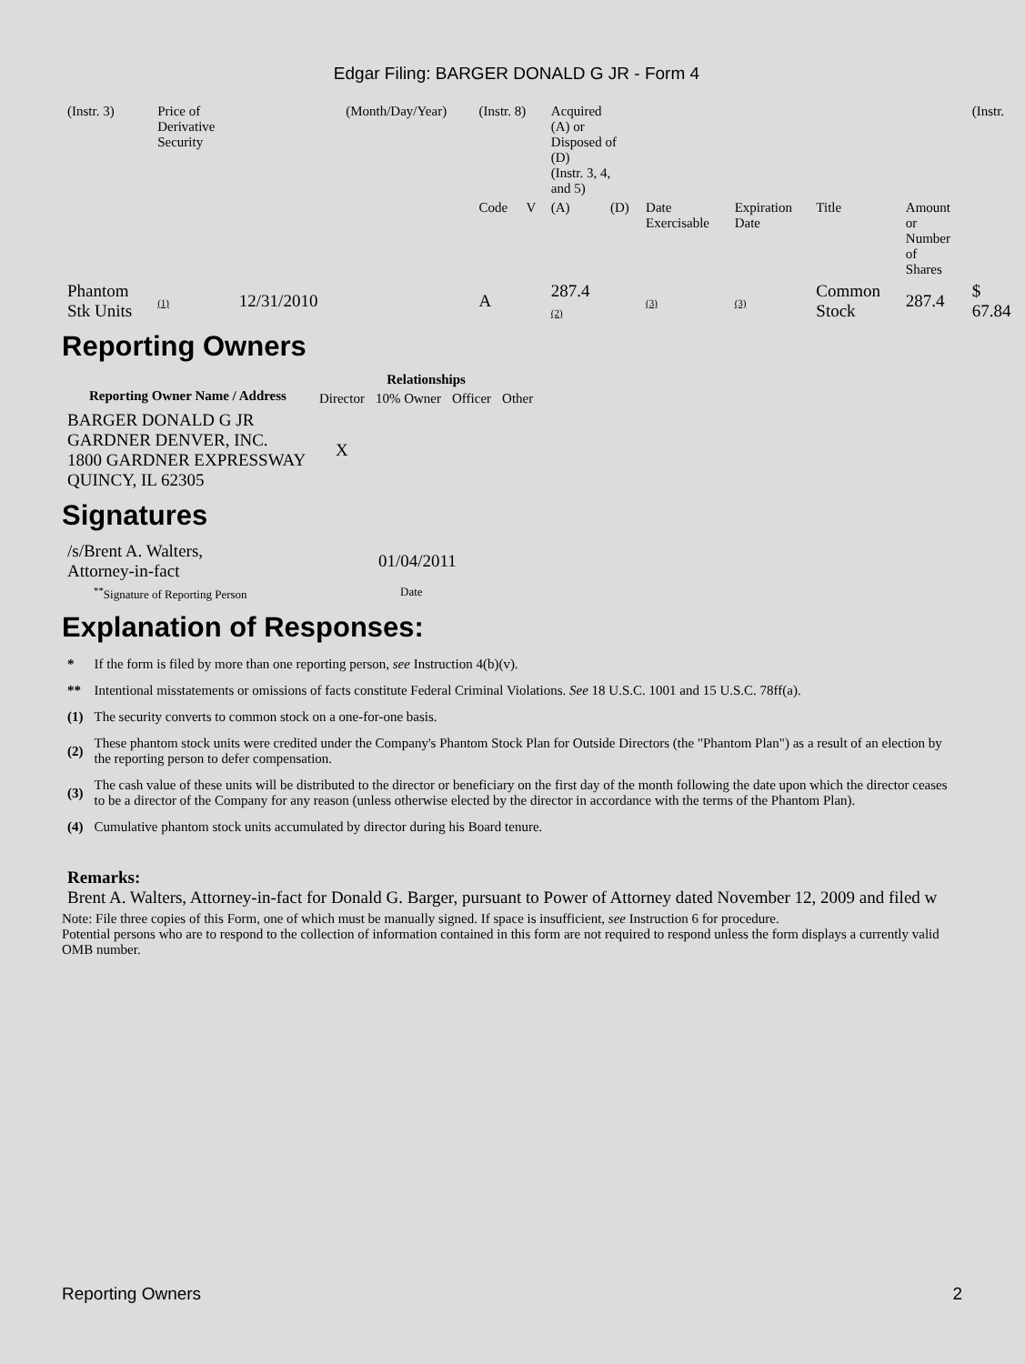Edgar Filing: BARGER DONALD G JR - Form 4
| (Instr. 3) | Price of Derivative Security | | (Month/Day/Year) | (Instr. 8) | | Acquired (A) or Disposed of (D) (Instr. 3, 4, and 5) | | | | | | (Instr. |
| | | | | Code | V | (A) | (D) | Date Exercisable | Expiration Date | Title | Amount or Number of Shares | |
| Phantom Stk Units | (1) | 12/31/2010 | | A | | 287.4 (2) | | (3) | (3) | Common Stock | 287.4 | $ 67.84 |
Reporting Owners
| Reporting Owner Name / Address | Relationships | | | |
| --- | --- | --- | --- | --- |
| | Director | 10% Owner | Officer | Other |
| BARGER DONALD G JR GARDNER DENVER, INC. 1800 GARDNER EXPRESSWAY QUINCY, IL 62305 | X | | | |
Signatures
| /s/Brent A. Walters, Attorney-in-fact | 01/04/2011 |
| <sup>**</sup> Signature of Reporting Person | Date |
Explanation of Responses:
| * | If the form is filed by more than one reporting person, see Instruction 4(b)(v). |
| ** | Intentional misstatements or omissions of facts constitute Federal Criminal Violations. See 18 U.S.C. 1001 and 15 U.S.C. 78ff(a). |
| (1) | The security converts to common stock on a one-for-one basis. |
| (2) | These phantom stock units were credited under the Company's Phantom Stock Plan for Outside Directors (the "Phantom Plan") as a result of an election by the reporting person to defer compensation. |
| (3) | The cash value of these units will be distributed to the director or beneficiary on the first day of the month following the date upon which the director ceases to be a director of the Company for any reason (unless otherwise elected by the director in accordance with the terms of the Phantom Plan). |
| (4) | Cumulative phantom stock units accumulated by director during his Board tenure. |
Remarks:
Brent A. Walters, Attorney-in-fact for Donald G. Barger, pursuant to Power of Attorney dated November 12, 2009 and filed w
Note: File three copies of this Form, one of which must be manually signed. If space is insufficient, see Instruction 6 for procedure.
Potential persons who are to respond to the collection of information contained in this form are not required to respond unless the form displays a currently valid OMB number.
Reporting Owners 2